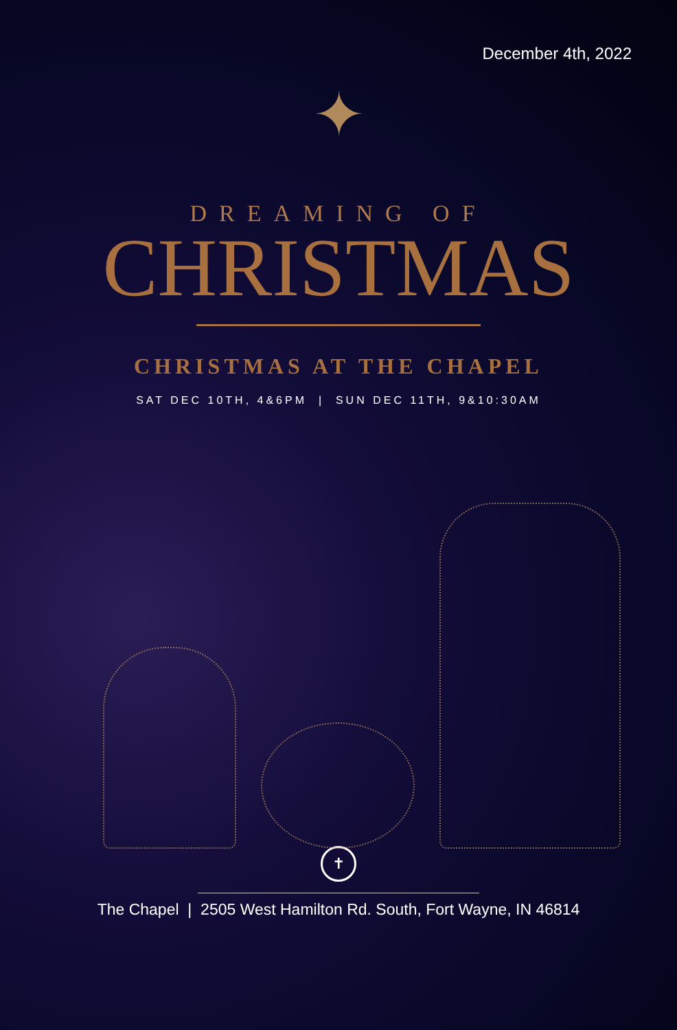December 4th, 2022
✦
DREAMING OF
CHRISTMAS
CHRISTMAS AT THE CHAPEL
SAT DEC 10TH, 4&6PM | SUN DEC 11TH, 9&10:30AM
✝
The Chapel | 2505 West Hamilton Rd. South, Fort Wayne, IN 46814